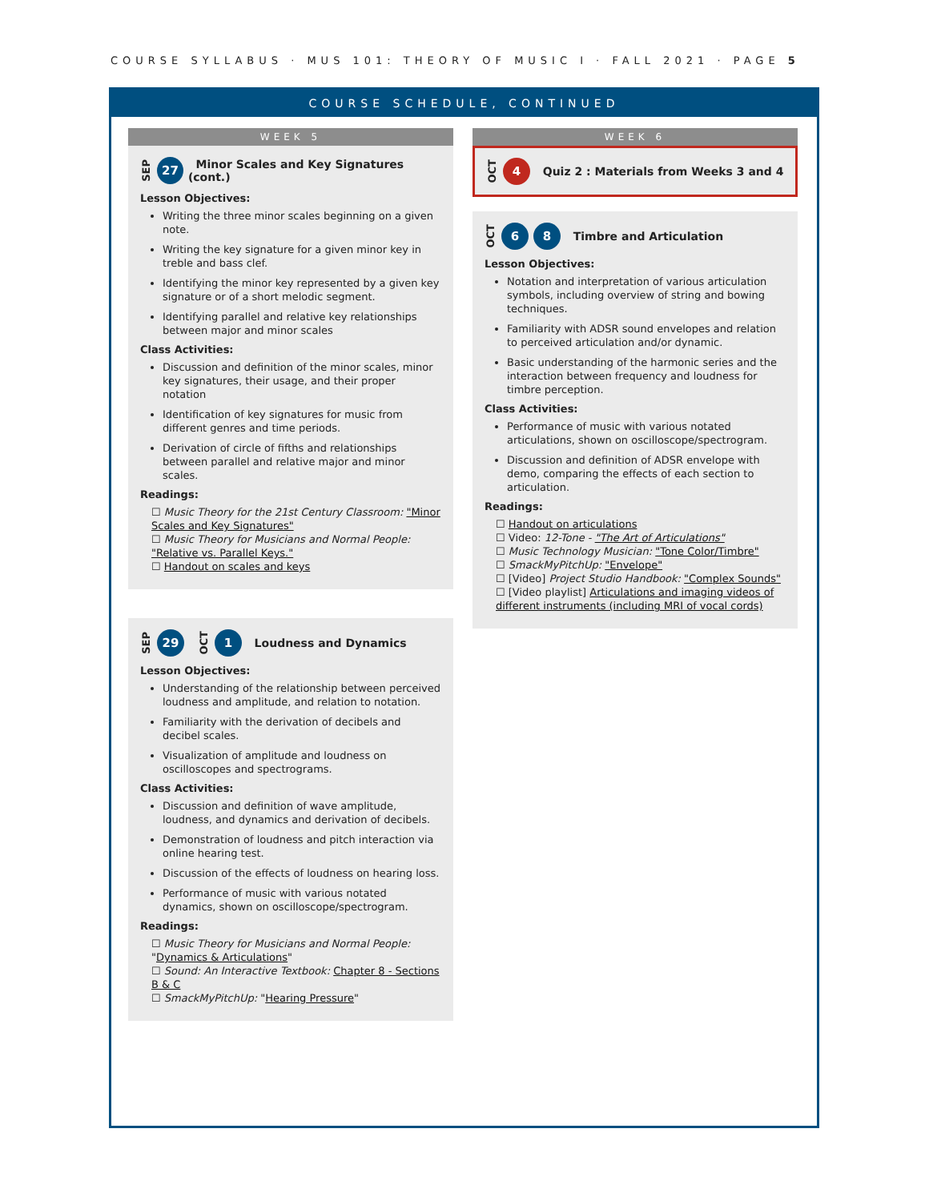COURSE SYLLABUS · MUS 101: THEORY OF MUSIC I · FALL 2021 · PAGE 5
COURSE SCHEDULE, CONTINUED
WEEK 5
SEP 27 Minor Scales and Key Signatures (cont.)
Lesson Objectives:
Writing the three minor scales beginning on a given note.
Writing the key signature for a given minor key in treble and bass clef.
Identifying the minor key represented by a given key signature or of a short melodic segment.
Identifying parallel and relative key relationships between major and minor scales
Class Activities:
Discussion and definition of the minor scales, minor key signatures, their usage, and their proper notation
Identification of key signatures for music from different genres and time periods.
Derivation of circle of fifths and relationships between parallel and relative major and minor scales.
Readings:
☐ Music Theory for the 21st Century Classroom: "Minor Scales and Key Signatures"
☐ Music Theory for Musicians and Normal People: "Relative vs. Parallel Keys."
☐ Handout on scales and keys
SEP 29 OCT 1 Loudness and Dynamics
Lesson Objectives:
Understanding of the relationship between perceived loudness and amplitude, and relation to notation.
Familiarity with the derivation of decibels and decibel scales.
Visualization of amplitude and loudness on oscilloscopes and spectrograms.
Class Activities:
Discussion and definition of wave amplitude, loudness, and dynamics and derivation of decibels.
Demonstration of loudness and pitch interaction via online hearing test.
Discussion of the effects of loudness on hearing loss.
Performance of music with various notated dynamics, shown on oscilloscope/spectrogram.
Readings:
☐ Music Theory for Musicians and Normal People: "Dynamics & Articulations"
☐ Sound: An Interactive Textbook: Chapter 8 - Sections B & C
☐ SmackMyPitchUp: "Hearing Pressure"
WEEK 6
OCT 4 Quiz 2 : Materials from Weeks 3 and 4
OCT 6 8 Timbre and Articulation
Lesson Objectives:
Notation and interpretation of various articulation symbols, including overview of string and bowing techniques.
Familiarity with ADSR sound envelopes and relation to perceived articulation and/or dynamic.
Basic understanding of the harmonic series and the interaction between frequency and loudness for timbre perception.
Class Activities:
Performance of music with various notated articulations, shown on oscilloscope/spectrogram.
Discussion and definition of ADSR envelope with demo, comparing the effects of each section to articulation.
Readings:
☐ Handout on articulations
☐ Video: 12-Tone - "The Art of Articulations"
☐ Music Technology Musician: "Tone Color/Timbre"
☐ SmackMyPitchUp: "Envelope"
☐ [Video] Project Studio Handbook: "Complex Sounds"
☐ [Video playlist] Articulations and imaging videos of different instruments (including MRI of vocal cords)